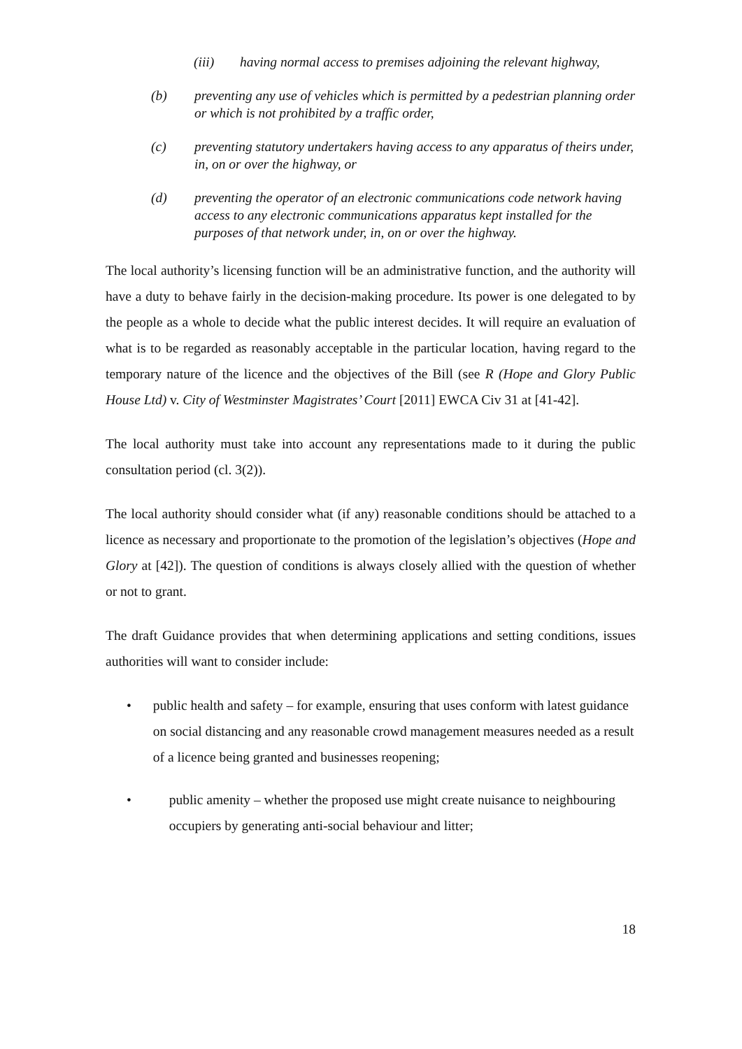(iii) having normal access to premises adjoining the relevant highway,
(b) preventing any use of vehicles which is permitted by a pedestrian planning order or which is not prohibited by a traffic order,
(c) preventing statutory undertakers having access to any apparatus of theirs under, in, on or over the highway, or
(d) preventing the operator of an electronic communications code network having access to any electronic communications apparatus kept installed for the purposes of that network under, in, on or over the highway.
The local authority’s licensing function will be an administrative function, and the authority will have a duty to behave fairly in the decision-making procedure. Its power is one delegated to by the people as a whole to decide what the public interest decides. It will require an evaluation of what is to be regarded as reasonably acceptable in the particular location, having regard to the temporary nature of the licence and the objectives of the Bill (see R (Hope and Glory Public House Ltd) v. City of Westminster Magistrates’ Court [2011] EWCA Civ 31 at [41-42].
The local authority must take into account any representations made to it during the public consultation period (cl. 3(2)).
The local authority should consider what (if any) reasonable conditions should be attached to a licence as necessary and proportionate to the promotion of the legislation’s objectives (Hope and Glory at [42]). The question of conditions is always closely allied with the question of whether or not to grant.
The draft Guidance provides that when determining applications and setting conditions, issues authorities will want to consider include:
• public health and safety – for example, ensuring that uses conform with latest guidance on social distancing and any reasonable crowd management measures needed as a result of a licence being granted and businesses reopening;
• public amenity – whether the proposed use might create nuisance to neighbouring occupiers by generating anti-social behaviour and litter;
18